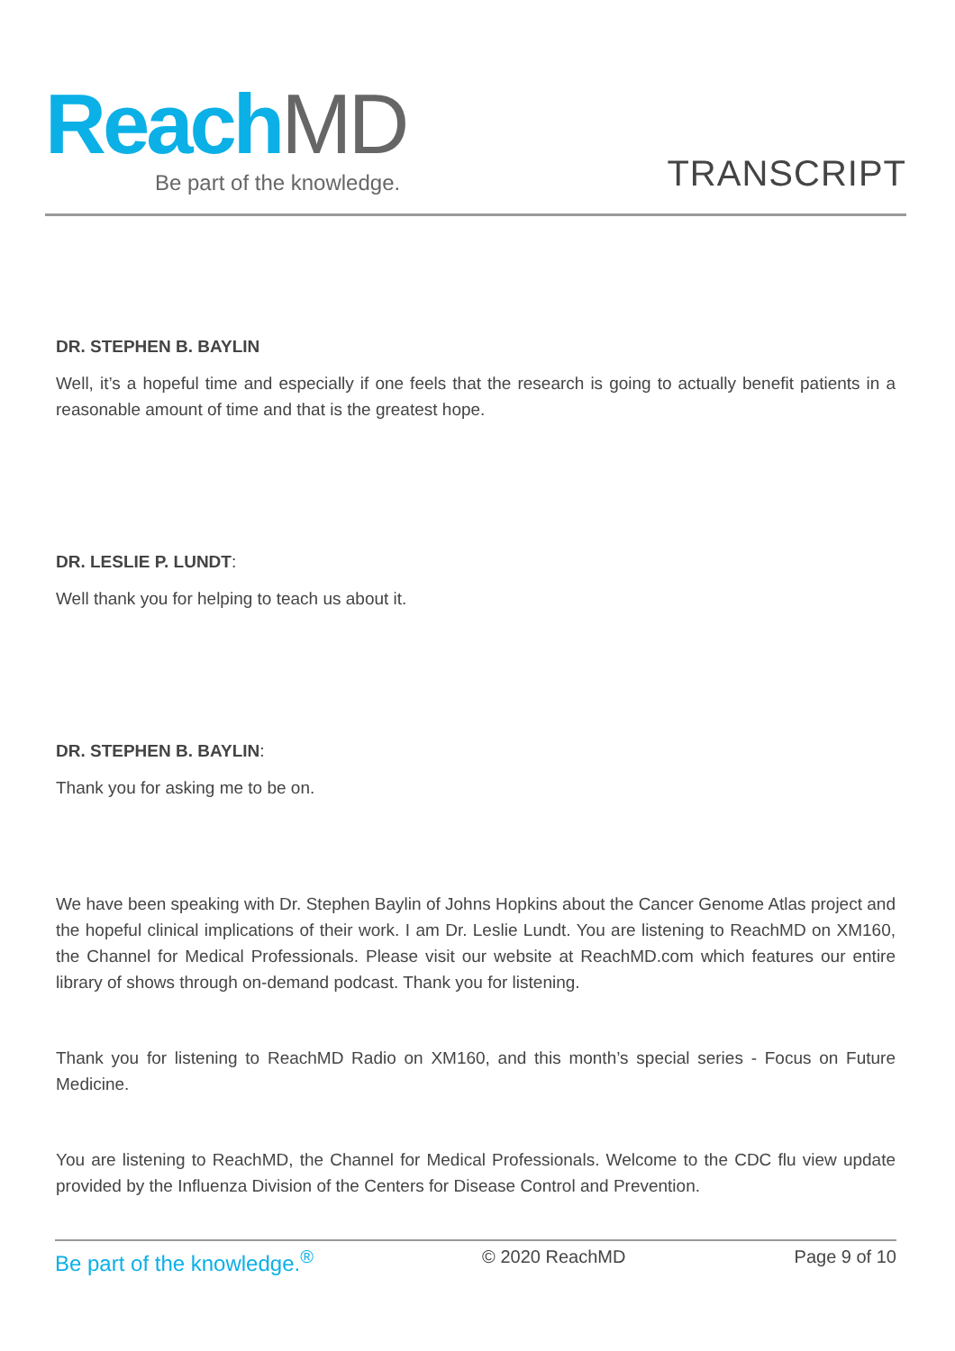Reach MD
Be part of the knowledge.
TRANSCRIPT
DR. STEPHEN B. BAYLIN
Well, it’s a hopeful time and especially if one feels that the research is going to actually benefit patients in a reasonable amount of time and that is the greatest hope.
DR. LESLIE P. LUNDT:
Well thank you for helping to teach us about it.
DR. STEPHEN B. BAYLIN:
Thank you for asking me to be on.
We have been speaking with Dr. Stephen Baylin of Johns Hopkins about the Cancer Genome Atlas project and the hopeful clinical implications of their work. I am Dr. Leslie Lundt. You are listening to ReachMD on XM160, the Channel for Medical Professionals. Please visit our website at ReachMD.com which features our entire library of shows through on-demand podcast. Thank you for listening.
Thank you for listening to ReachMD Radio on XM160, and this month’s special series - Focus on Future Medicine.
You are listening to ReachMD, the Channel for Medical Professionals. Welcome to the CDC flu view update provided by the Influenza Division of the Centers for Disease Control and Prevention.
Be part of the knowledge.<sup>®</sup> © 2020 ReachMD Page 9 of 10